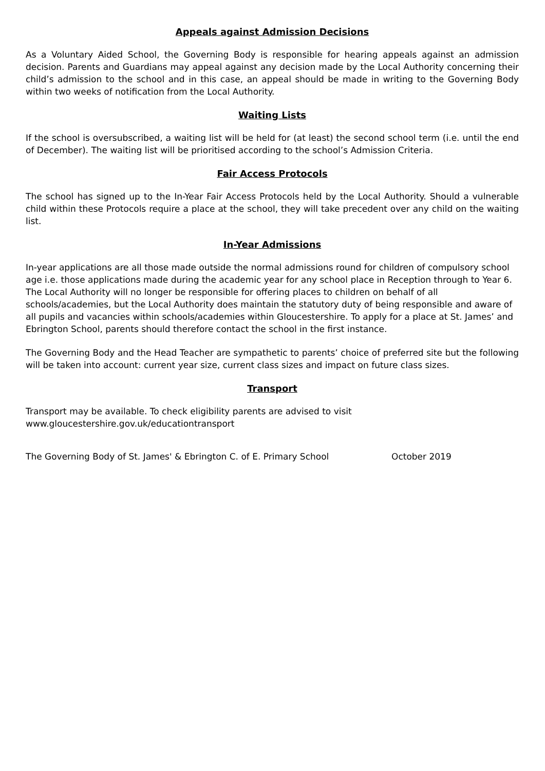Appeals against Admission Decisions
As a Voluntary Aided School, the Governing Body is responsible for hearing appeals against an admission decision. Parents and Guardians may appeal against any decision made by the Local Authority concerning their child’s admission to the school and in this case, an appeal should be made in writing to the Governing Body within two weeks of notification from the Local Authority.
Waiting Lists
If the school is oversubscribed, a waiting list will be held for (at least) the second school term (i.e. until the end of December). The waiting list will be prioritised according to the school’s Admission Criteria.
Fair Access Protocols
The school has signed up to the In-Year Fair Access Protocols held by the Local Authority. Should a vulnerable child within these Protocols require a place at the school, they will take precedent over any child on the waiting list.
In-Year Admissions
In-year applications are all those made outside the normal admissions round for children of compulsory school age i.e. those applications made during the academic year for any school place in Reception through to Year 6. The Local Authority will no longer be responsible for offering places to children on behalf of all schools/academies, but the Local Authority does maintain the statutory duty of being responsible and aware of all pupils and vacancies within schools/academies within Gloucestershire. To apply for a place at St. James’ and Ebrington School, parents should therefore contact the school in the first instance.
The Governing Body and the Head Teacher are sympathetic to parents’ choice of preferred site but the following will be taken into account: current year size, current class sizes and impact on future class sizes.
Transport
Transport may be available. To check eligibility parents are advised to visit
www.gloucestershire.gov.uk/educationtransport
The Governing Body of St. James' & Ebrington C. of E. Primary School October 2019